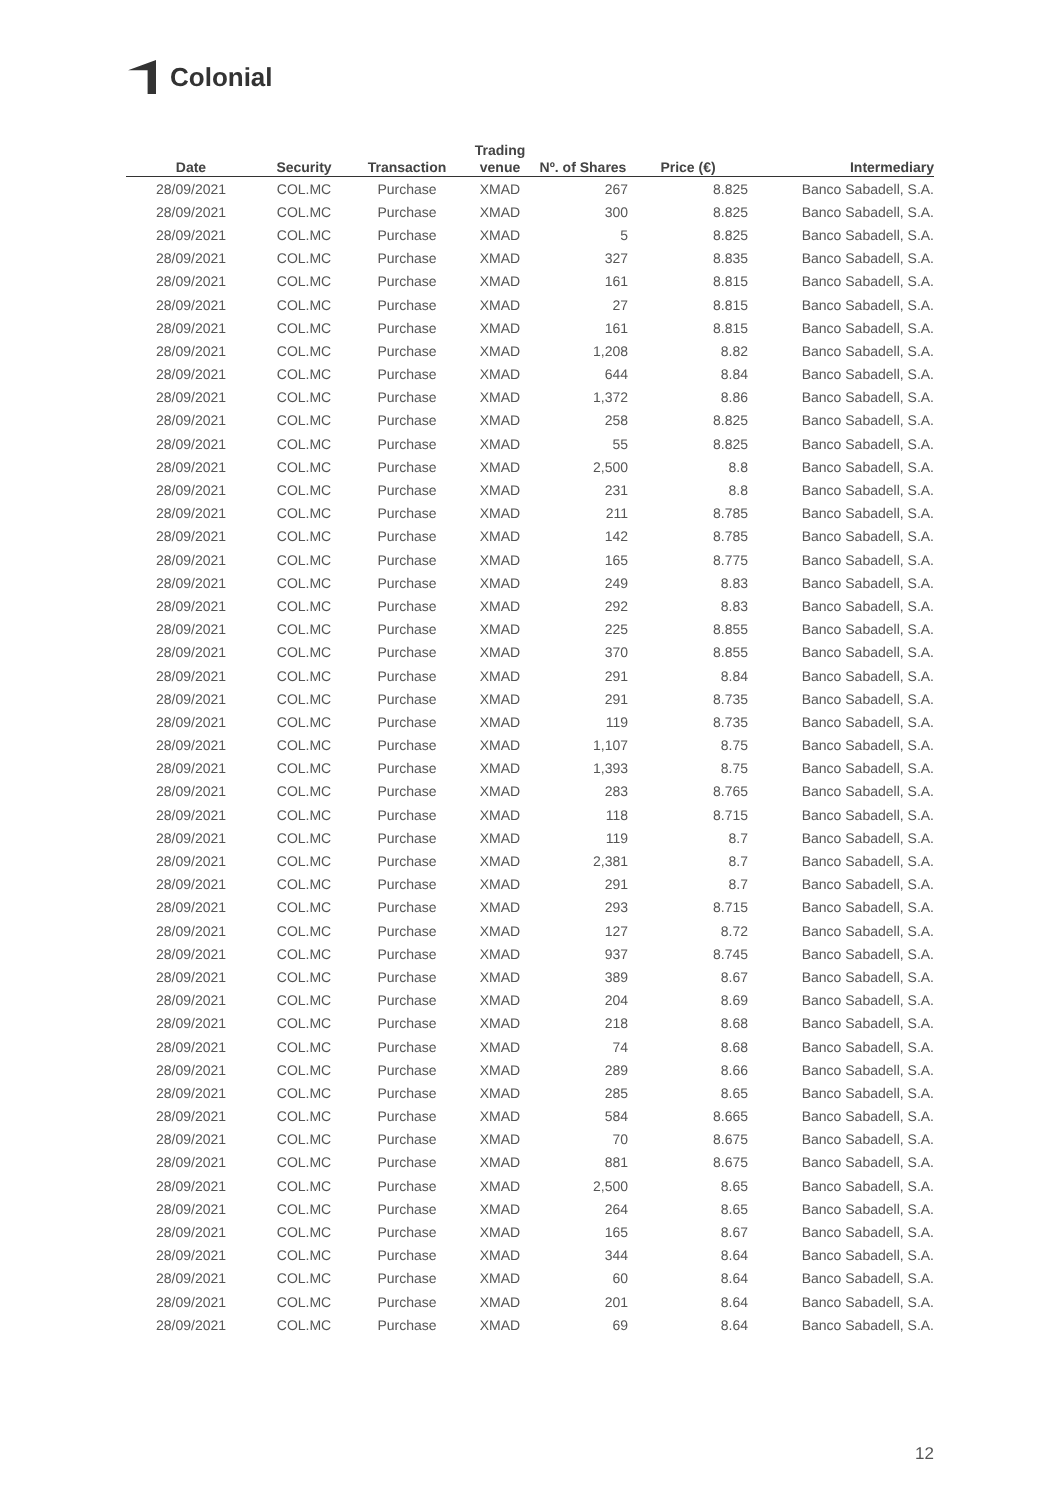Colonial
| Date | Security | Transaction | Trading venue | Nº. of Shares | Price (€) | Intermediary |
| --- | --- | --- | --- | --- | --- | --- |
| 28/09/2021 | COL.MC | Purchase | XMAD | 267 | 8.825 | Banco Sabadell, S.A. |
| 28/09/2021 | COL.MC | Purchase | XMAD | 300 | 8.825 | Banco Sabadell, S.A. |
| 28/09/2021 | COL.MC | Purchase | XMAD | 5 | 8.825 | Banco Sabadell, S.A. |
| 28/09/2021 | COL.MC | Purchase | XMAD | 327 | 8.835 | Banco Sabadell, S.A. |
| 28/09/2021 | COL.MC | Purchase | XMAD | 161 | 8.815 | Banco Sabadell, S.A. |
| 28/09/2021 | COL.MC | Purchase | XMAD | 27 | 8.815 | Banco Sabadell, S.A. |
| 28/09/2021 | COL.MC | Purchase | XMAD | 161 | 8.815 | Banco Sabadell, S.A. |
| 28/09/2021 | COL.MC | Purchase | XMAD | 1,208 | 8.82 | Banco Sabadell, S.A. |
| 28/09/2021 | COL.MC | Purchase | XMAD | 644 | 8.84 | Banco Sabadell, S.A. |
| 28/09/2021 | COL.MC | Purchase | XMAD | 1,372 | 8.86 | Banco Sabadell, S.A. |
| 28/09/2021 | COL.MC | Purchase | XMAD | 258 | 8.825 | Banco Sabadell, S.A. |
| 28/09/2021 | COL.MC | Purchase | XMAD | 55 | 8.825 | Banco Sabadell, S.A. |
| 28/09/2021 | COL.MC | Purchase | XMAD | 2,500 | 8.8 | Banco Sabadell, S.A. |
| 28/09/2021 | COL.MC | Purchase | XMAD | 231 | 8.8 | Banco Sabadell, S.A. |
| 28/09/2021 | COL.MC | Purchase | XMAD | 211 | 8.785 | Banco Sabadell, S.A. |
| 28/09/2021 | COL.MC | Purchase | XMAD | 142 | 8.785 | Banco Sabadell, S.A. |
| 28/09/2021 | COL.MC | Purchase | XMAD | 165 | 8.775 | Banco Sabadell, S.A. |
| 28/09/2021 | COL.MC | Purchase | XMAD | 249 | 8.83 | Banco Sabadell, S.A. |
| 28/09/2021 | COL.MC | Purchase | XMAD | 292 | 8.83 | Banco Sabadell, S.A. |
| 28/09/2021 | COL.MC | Purchase | XMAD | 225 | 8.855 | Banco Sabadell, S.A. |
| 28/09/2021 | COL.MC | Purchase | XMAD | 370 | 8.855 | Banco Sabadell, S.A. |
| 28/09/2021 | COL.MC | Purchase | XMAD | 291 | 8.84 | Banco Sabadell, S.A. |
| 28/09/2021 | COL.MC | Purchase | XMAD | 291 | 8.735 | Banco Sabadell, S.A. |
| 28/09/2021 | COL.MC | Purchase | XMAD | 119 | 8.735 | Banco Sabadell, S.A. |
| 28/09/2021 | COL.MC | Purchase | XMAD | 1,107 | 8.75 | Banco Sabadell, S.A. |
| 28/09/2021 | COL.MC | Purchase | XMAD | 1,393 | 8.75 | Banco Sabadell, S.A. |
| 28/09/2021 | COL.MC | Purchase | XMAD | 283 | 8.765 | Banco Sabadell, S.A. |
| 28/09/2021 | COL.MC | Purchase | XMAD | 118 | 8.715 | Banco Sabadell, S.A. |
| 28/09/2021 | COL.MC | Purchase | XMAD | 119 | 8.7 | Banco Sabadell, S.A. |
| 28/09/2021 | COL.MC | Purchase | XMAD | 2,381 | 8.7 | Banco Sabadell, S.A. |
| 28/09/2021 | COL.MC | Purchase | XMAD | 291 | 8.7 | Banco Sabadell, S.A. |
| 28/09/2021 | COL.MC | Purchase | XMAD | 293 | 8.715 | Banco Sabadell, S.A. |
| 28/09/2021 | COL.MC | Purchase | XMAD | 127 | 8.72 | Banco Sabadell, S.A. |
| 28/09/2021 | COL.MC | Purchase | XMAD | 937 | 8.745 | Banco Sabadell, S.A. |
| 28/09/2021 | COL.MC | Purchase | XMAD | 389 | 8.67 | Banco Sabadell, S.A. |
| 28/09/2021 | COL.MC | Purchase | XMAD | 204 | 8.69 | Banco Sabadell, S.A. |
| 28/09/2021 | COL.MC | Purchase | XMAD | 218 | 8.68 | Banco Sabadell, S.A. |
| 28/09/2021 | COL.MC | Purchase | XMAD | 74 | 8.68 | Banco Sabadell, S.A. |
| 28/09/2021 | COL.MC | Purchase | XMAD | 289 | 8.66 | Banco Sabadell, S.A. |
| 28/09/2021 | COL.MC | Purchase | XMAD | 285 | 8.65 | Banco Sabadell, S.A. |
| 28/09/2021 | COL.MC | Purchase | XMAD | 584 | 8.665 | Banco Sabadell, S.A. |
| 28/09/2021 | COL.MC | Purchase | XMAD | 70 | 8.675 | Banco Sabadell, S.A. |
| 28/09/2021 | COL.MC | Purchase | XMAD | 881 | 8.675 | Banco Sabadell, S.A. |
| 28/09/2021 | COL.MC | Purchase | XMAD | 2,500 | 8.65 | Banco Sabadell, S.A. |
| 28/09/2021 | COL.MC | Purchase | XMAD | 264 | 8.65 | Banco Sabadell, S.A. |
| 28/09/2021 | COL.MC | Purchase | XMAD | 165 | 8.67 | Banco Sabadell, S.A. |
| 28/09/2021 | COL.MC | Purchase | XMAD | 344 | 8.64 | Banco Sabadell, S.A. |
| 28/09/2021 | COL.MC | Purchase | XMAD | 60 | 8.64 | Banco Sabadell, S.A. |
| 28/09/2021 | COL.MC | Purchase | XMAD | 201 | 8.64 | Banco Sabadell, S.A. |
| 28/09/2021 | COL.MC | Purchase | XMAD | 69 | 8.64 | Banco Sabadell, S.A. |
12